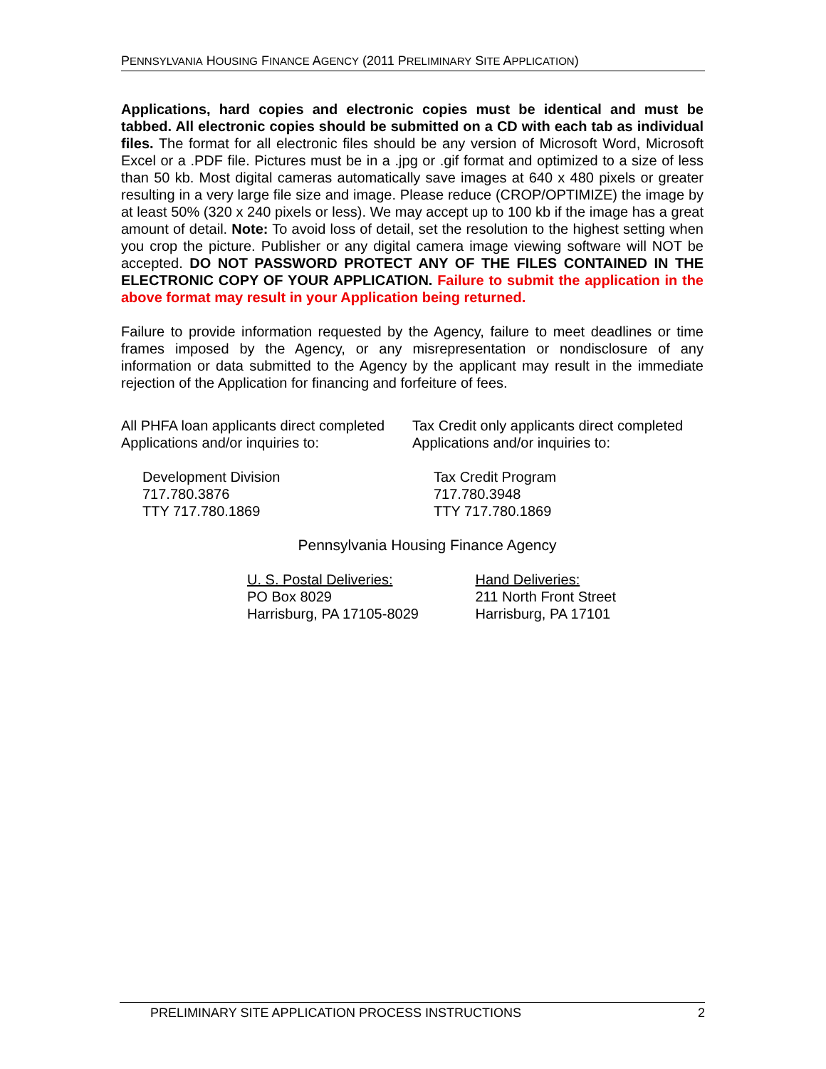PENNSYLVANIA HOUSING FINANCE AGENCY (2011 PRELIMINARY SITE APPLICATION)
Applications, hard copies and electronic copies must be identical and must be tabbed. All electronic copies should be submitted on a CD with each tab as individual files. The format for all electronic files should be any version of Microsoft Word, Microsoft Excel or a .PDF file. Pictures must be in a .jpg or .gif format and optimized to a size of less than 50 kb. Most digital cameras automatically save images at 640 x 480 pixels or greater resulting in a very large file size and image. Please reduce (CROP/OPTIMIZE) the image by at least 50% (320 x 240 pixels or less). We may accept up to 100 kb if the image has a great amount of detail. Note: To avoid loss of detail, set the resolution to the highest setting when you crop the picture. Publisher or any digital camera image viewing software will NOT be accepted. DO NOT PASSWORD PROTECT ANY OF THE FILES CONTAINED IN THE ELECTRONIC COPY OF YOUR APPLICATION. Failure to submit the application in the above format may result in your Application being returned.
Failure to provide information requested by the Agency, failure to meet deadlines or time frames imposed by the Agency, or any misrepresentation or nondisclosure of any information or data submitted to the Agency by the applicant may result in the immediate rejection of the Application for financing and forfeiture of fees.
All PHFA loan applicants direct completed
Applications and/or inquiries to:
Development Division
717.780.3876
TTY 717.780.1869
Tax Credit only applicants direct completed
Applications and/or inquiries to:
Tax Credit Program
717.780.3948
TTY 717.780.1869
Pennsylvania Housing Finance Agency
U. S. Postal Deliveries:
PO Box 8029
Harrisburg, PA 17105-8029
Hand Deliveries:
211 North Front Street
Harrisburg, PA 17101
PRELIMINARY SITE APPLICATION PROCESS INSTRUCTIONS 2